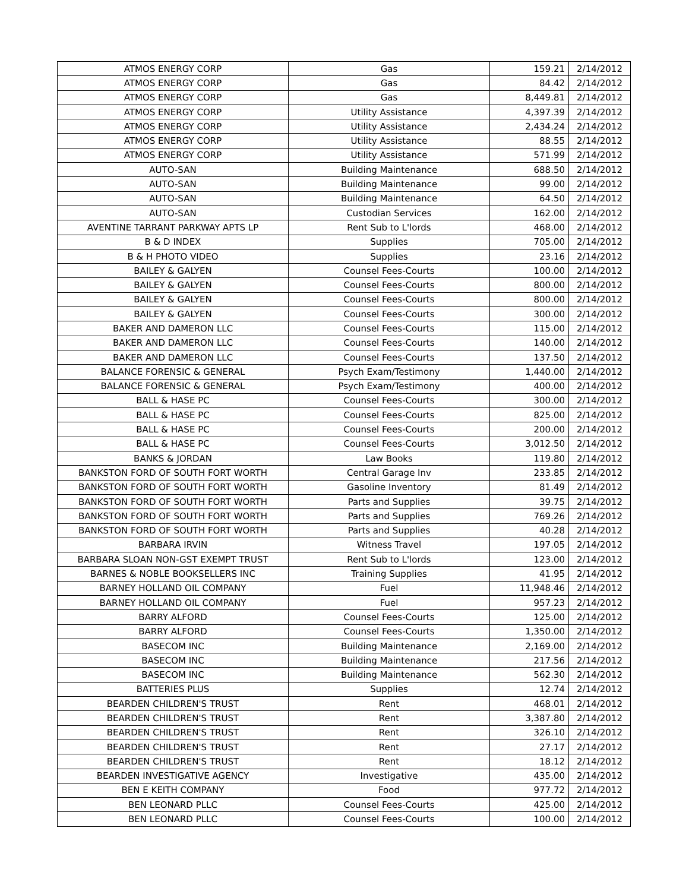| ATMOS ENERGY CORP | Gas | 159.21 | 2/14/2012 |
| ATMOS ENERGY CORP | Gas | 84.42 | 2/14/2012 |
| ATMOS ENERGY CORP | Gas | 8,449.81 | 2/14/2012 |
| ATMOS ENERGY CORP | Utility Assistance | 4,397.39 | 2/14/2012 |
| ATMOS ENERGY CORP | Utility Assistance | 2,434.24 | 2/14/2012 |
| ATMOS ENERGY CORP | Utility Assistance | 88.55 | 2/14/2012 |
| ATMOS ENERGY CORP | Utility Assistance | 571.99 | 2/14/2012 |
| AUTO-SAN | Building Maintenance | 688.50 | 2/14/2012 |
| AUTO-SAN | Building Maintenance | 99.00 | 2/14/2012 |
| AUTO-SAN | Building Maintenance | 64.50 | 2/14/2012 |
| AUTO-SAN | Custodian Services | 162.00 | 2/14/2012 |
| AVENTINE TARRANT PARKWAY APTS LP | Rent Sub to L'lords | 468.00 | 2/14/2012 |
| B & D INDEX | Supplies | 705.00 | 2/14/2012 |
| B & H PHOTO VIDEO | Supplies | 23.16 | 2/14/2012 |
| BAILEY & GALYEN | Counsel Fees-Courts | 100.00 | 2/14/2012 |
| BAILEY & GALYEN | Counsel Fees-Courts | 800.00 | 2/14/2012 |
| BAILEY & GALYEN | Counsel Fees-Courts | 800.00 | 2/14/2012 |
| BAILEY & GALYEN | Counsel Fees-Courts | 300.00 | 2/14/2012 |
| BAKER AND DAMERON LLC | Counsel Fees-Courts | 115.00 | 2/14/2012 |
| BAKER AND DAMERON LLC | Counsel Fees-Courts | 140.00 | 2/14/2012 |
| BAKER AND DAMERON LLC | Counsel Fees-Courts | 137.50 | 2/14/2012 |
| BALANCE FORENSIC & GENERAL | Psych Exam/Testimony | 1,440.00 | 2/14/2012 |
| BALANCE FORENSIC & GENERAL | Psych Exam/Testimony | 400.00 | 2/14/2012 |
| BALL & HASE PC | Counsel Fees-Courts | 300.00 | 2/14/2012 |
| BALL & HASE PC | Counsel Fees-Courts | 825.00 | 2/14/2012 |
| BALL & HASE PC | Counsel Fees-Courts | 200.00 | 2/14/2012 |
| BALL & HASE PC | Counsel Fees-Courts | 3,012.50 | 2/14/2012 |
| BANKS & JORDAN | Law Books | 119.80 | 2/14/2012 |
| BANKSTON FORD OF SOUTH FORT WORTH | Central Garage Inv | 233.85 | 2/14/2012 |
| BANKSTON FORD OF SOUTH FORT WORTH | Gasoline Inventory | 81.49 | 2/14/2012 |
| BANKSTON FORD OF SOUTH FORT WORTH | Parts and Supplies | 39.75 | 2/14/2012 |
| BANKSTON FORD OF SOUTH FORT WORTH | Parts and Supplies | 769.26 | 2/14/2012 |
| BANKSTON FORD OF SOUTH FORT WORTH | Parts and Supplies | 40.28 | 2/14/2012 |
| BARBARA IRVIN | Witness Travel | 197.05 | 2/14/2012 |
| BARBARA SLOAN NON-GST EXEMPT TRUST | Rent Sub to L'lords | 123.00 | 2/14/2012 |
| BARNES & NOBLE BOOKSELLERS INC | Training Supplies | 41.95 | 2/14/2012 |
| BARNEY HOLLAND OIL COMPANY | Fuel | 11,948.46 | 2/14/2012 |
| BARNEY HOLLAND OIL COMPANY | Fuel | 957.23 | 2/14/2012 |
| BARRY ALFORD | Counsel Fees-Courts | 125.00 | 2/14/2012 |
| BARRY ALFORD | Counsel Fees-Courts | 1,350.00 | 2/14/2012 |
| BASECOM INC | Building Maintenance | 2,169.00 | 2/14/2012 |
| BASECOM INC | Building Maintenance | 217.56 | 2/14/2012 |
| BASECOM INC | Building Maintenance | 562.30 | 2/14/2012 |
| BATTERIES PLUS | Supplies | 12.74 | 2/14/2012 |
| BEARDEN CHILDREN'S TRUST | Rent | 468.01 | 2/14/2012 |
| BEARDEN CHILDREN'S TRUST | Rent | 3,387.80 | 2/14/2012 |
| BEARDEN CHILDREN'S TRUST | Rent | 326.10 | 2/14/2012 |
| BEARDEN CHILDREN'S TRUST | Rent | 27.17 | 2/14/2012 |
| BEARDEN CHILDREN'S TRUST | Rent | 18.12 | 2/14/2012 |
| BEARDEN INVESTIGATIVE AGENCY | Investigative | 435.00 | 2/14/2012 |
| BEN E KEITH COMPANY | Food | 977.72 | 2/14/2012 |
| BEN LEONARD PLLC | Counsel Fees-Courts | 425.00 | 2/14/2012 |
| BEN LEONARD PLLC | Counsel Fees-Courts | 100.00 | 2/14/2012 |